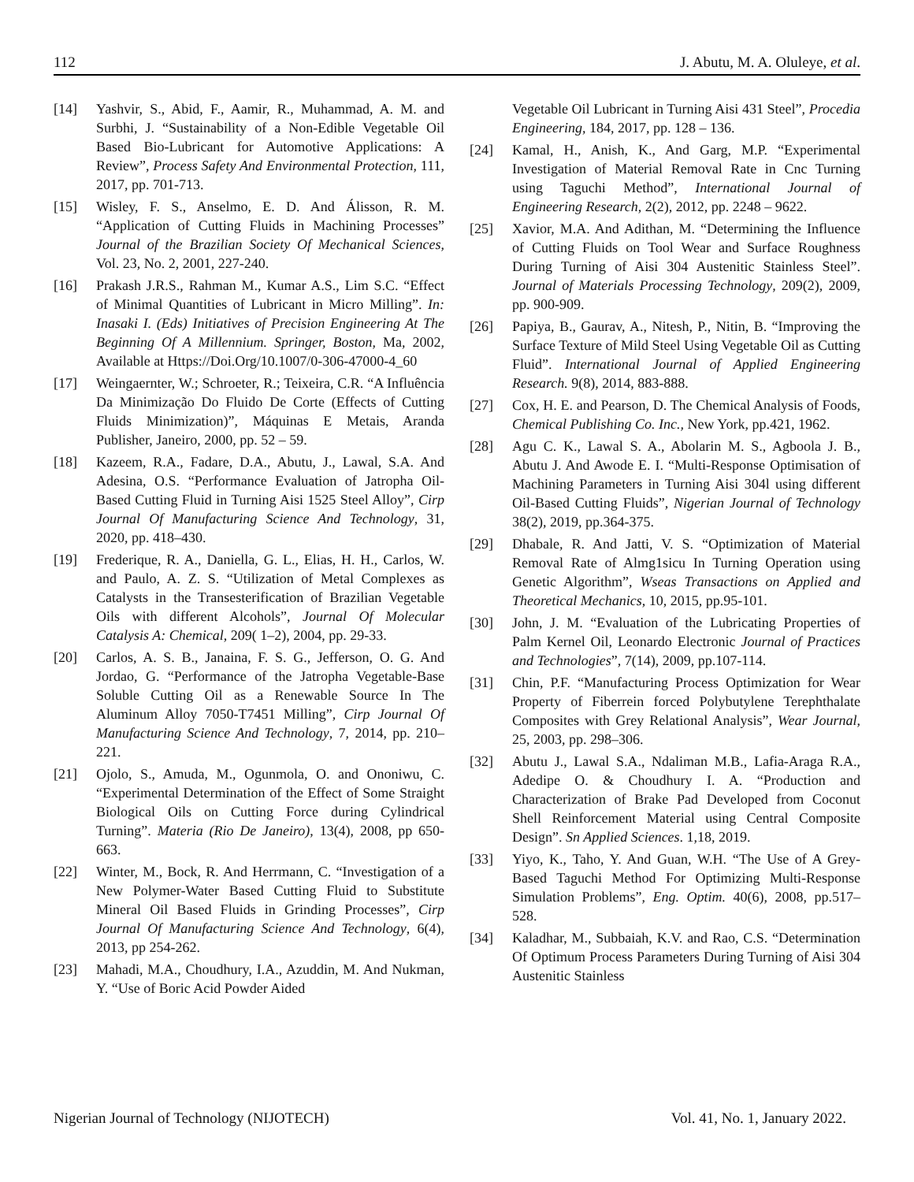112 J. Abutu, M. A. Oluleye, et al.
[14] Yashvir, S., Abid, F., Aamir, R., Muhammad, A. M. and Surbhi, J. “Sustainability of a Non-Edible Vegetable Oil Based Bio-Lubricant for Automotive Applications: A Review”, Process Safety And Environmental Protection, 111, 2017, pp. 701-713.
[15] Wisley, F. S., Anselmo, E. D. And Álisson, R. M. “Application of Cutting Fluids in Machining Processes” Journal of the Brazilian Society Of Mechanical Sciences, Vol. 23, No. 2, 2001, 227-240.
[16] Prakash J.R.S., Rahman M., Kumar A.S., Lim S.C. “Effect of Minimal Quantities of Lubricant in Micro Milling”. In: Inasaki I. (Eds) Initiatives of Precision Engineering At The Beginning Of A Millennium. Springer, Boston, Ma, 2002, Available at Https://Doi.Org/10.1007/0-306-47000-4_60
[17] Weingaernter, W.; Schroeter, R.; Teixeira, C.R. “A Influência Da Minimização Do Fluido De Corte (Effects of Cutting Fluids Minimization)”, Máquinas E Metais, Aranda Publisher, Janeiro, 2000, pp. 52 – 59.
[18] Kazeem, R.A., Fadare, D.A., Abutu, J., Lawal, S.A. And Adesina, O.S. “Performance Evaluation of Jatropha Oil-Based Cutting Fluid in Turning Aisi 1525 Steel Alloy”, Cirp Journal Of Manufacturing Science And Technology, 31, 2020, pp. 418–430.
[19] Frederique, R. A., Daniella, G. L., Elias, H. H., Carlos, W. and Paulo, A. Z. S. “Utilization of Metal Complexes as Catalysts in the Transesterification of Brazilian Vegetable Oils with different Alcohols”, Journal Of Molecular Catalysis A: Chemical, 209( 1–2), 2004, pp. 29-33.
[20] Carlos, A. S. B., Janaina, F. S. G., Jefferson, O. G. And Jordao, G. “Performance of the Jatropha Vegetable-Base Soluble Cutting Oil as a Renewable Source In The Aluminum Alloy 7050-T7451 Milling”, Cirp Journal Of Manufacturing Science And Technology, 7, 2014, pp. 210–221.
[21] Ojolo, S., Amuda, M., Ogunmola, O. and Ononiwu, C. “Experimental Determination of the Effect of Some Straight Biological Oils on Cutting Force during Cylindrical Turning”. Materia (Rio De Janeiro), 13(4), 2008, pp 650-663.
[22] Winter, M., Bock, R. And Herrmann, C. “Investigation of a New Polymer-Water Based Cutting Fluid to Substitute Mineral Oil Based Fluids in Grinding Processes”, Cirp Journal Of Manufacturing Science And Technology, 6(4), 2013, pp 254-262.
[23] Mahadi, M.A., Choudhury, I.A., Azuddin, M. And Nukman, Y. “Use of Boric Acid Powder Aided
Vegetable Oil Lubricant in Turning Aisi 431 Steel”, Procedia Engineering, 184, 2017, pp. 128 – 136.
[24] Kamal, H., Anish, K., And Garg, M.P. “Experimental Investigation of Material Removal Rate in Cnc Turning using Taguchi Method”, International Journal of Engineering Research, 2(2), 2012, pp. 2248 – 9622.
[25] Xavior, M.A. And Adithan, M. “Determining the Influence of Cutting Fluids on Tool Wear and Surface Roughness During Turning of Aisi 304 Austenitic Stainless Steel”. Journal of Materials Processing Technology, 209(2), 2009, pp. 900-909.
[26] Papiya, B., Gaurav, A., Nitesh, P., Nitin, B. “Improving the Surface Texture of Mild Steel Using Vegetable Oil as Cutting Fluid”. International Journal of Applied Engineering Research. 9(8), 2014, 883-888.
[27] Cox, H. E. and Pearson, D. The Chemical Analysis of Foods, Chemical Publishing Co. Inc., New York, pp.421, 1962.
[28] Agu C. K., Lawal S. A., Abolarin M. S., Agboola J. B., Abutu J. And Awode E. I. “Multi-Response Optimisation of Machining Parameters in Turning Aisi 304l using different Oil-Based Cutting Fluids”, Nigerian Journal of Technology 38(2), 2019, pp.364-375.
[29] Dhabale, R. And Jatti, V. S. “Optimization of Material Removal Rate of Almg1sicu In Turning Operation using Genetic Algorithm”, Wseas Transactions on Applied and Theoretical Mechanics, 10, 2015, pp.95-101.
[30] John, J. M. “Evaluation of the Lubricating Properties of Palm Kernel Oil, Leonardo Electronic Journal of Practices and Technologies”, 7(14), 2009, pp.107-114.
[31] Chin, P.F. “Manufacturing Process Optimization for Wear Property of Fiberrein forced Polybutylene Terephthalate Composites with Grey Relational Analysis”, Wear Journal, 25, 2003, pp. 298–306.
[32] Abutu J., Lawal S.A., Ndaliman M.B., Lafia-Araga R.A., Adedipe O. & Choudhury I. A. “Production and Characterization of Brake Pad Developed from Coconut Shell Reinforcement Material using Central Composite Design”. Sn Applied Sciences. 1,18, 2019.
[33] Yiyo, K., Taho, Y. And Guan, W.H. “The Use of A Grey-Based Taguchi Method For Optimizing Multi-Response Simulation Problems”, Eng. Optim. 40(6), 2008, pp.517–528.
[34] Kaladhar, M., Subbaiah, K.V. and Rao, C.S. “Determination Of Optimum Process Parameters During Turning of Aisi 304 Austenitic Stainless
Nigerian Journal of Technology (NIJOTECH) Vol. 41, No. 1, January 2022.